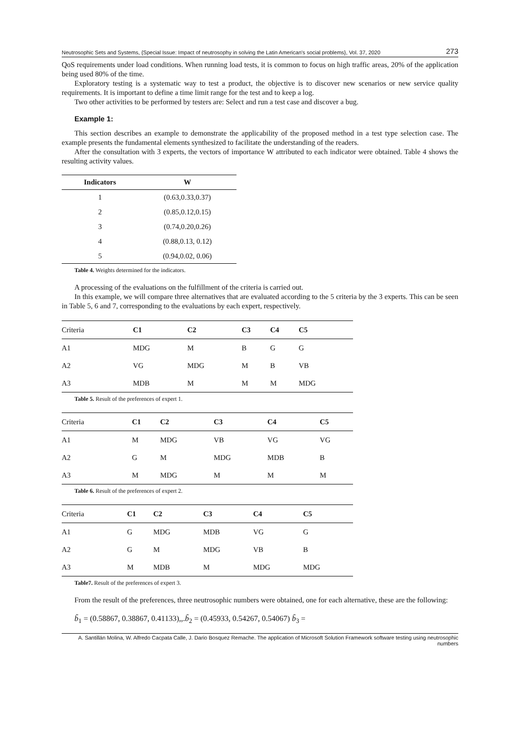Neutrosophic Sets and Systems, {Special Issue: Impact of neutrosophy in solving the Latin American's social problems}, Vol. 37, 2020 273
QoS requirements under load conditions. When running load tests, it is common to focus on high traffic areas, 20% of the application being used 80% of the time.
Exploratory testing is a systematic way to test a product, the objective is to discover new scenarios or new service quality requirements. It is important to define a time limit range for the test and to keep a log.
Two other activities to be performed by testers are: Select and run a test case and discover a bug.
Example 1:
This section describes an example to demonstrate the applicability of the proposed method in a test type selection case. The example presents the fundamental elements synthesized to facilitate the understanding of the readers.
After the consultation with 3 experts, the vectors of importance W attributed to each indicator were obtained. Table 4 shows the resulting activity values.
| Indicators | W |
| --- | --- |
| 1 | (0.63,0.33,0.37) |
| 2 | (0.85,0.12,0.15) |
| 3 | (0.74,0.20,0.26) |
| 4 | (0.88,0.13, 0.12) |
| 5 | (0.94,0.02, 0.06) |
Table 4. Weights determined for the indicators.
A processing of the evaluations on the fulfillment of the criteria is carried out.
In this example, we will compare three alternatives that are evaluated according to the 5 criteria by the 3 experts. This can be seen in Table 5, 6 and 7, corresponding to the evaluations by each expert, respectively.
| Criteria | C1 | C2 | C3 | C4 | C5 |
| --- | --- | --- | --- | --- | --- |
| A1 | MDG | M | B | G | G |
| A2 | VG | MDG | M | B | VB |
| A3 | MDB | M | M | M | MDG |
Table 5. Result of the preferences of expert 1.
| Criteria | C1 | C2 | C3 | C4 | C5 |
| --- | --- | --- | --- | --- | --- |
| A1 | M | MDG | VB | VG | VG |
| A2 | G | M | MDG | MDB | B |
| A3 | M | MDG | M | M | M |
Table 6. Result of the preferences of expert 2.
| Criteria | C1 | C2 | C3 | C4 | C5 |
| --- | --- | --- | --- | --- | --- |
| A1 | G | MDG | MDB | VG | G |
| A2 | G | M | MDG | VB | B |
| A3 | M | MDB | M | MDG | MDG |
Table7. Result of the preferences of expert 3.
From the result of the preferences, three neutrosophic numbers were obtained, one for each alternative, these are the following:
b̃<sub>1</sub> = (0.58867, 0.38867, 0.41133),,.b̃<sub>2</sub> = (0.45933, 0.54267, 0.54067) b̃<sub>3</sub> =
A. Santillán Molina, W. Alfredo Cacpata Calle, J. Dario Bosquez Remache. The application of Microsoft Solution Framework software testing using neutrosophic numbers